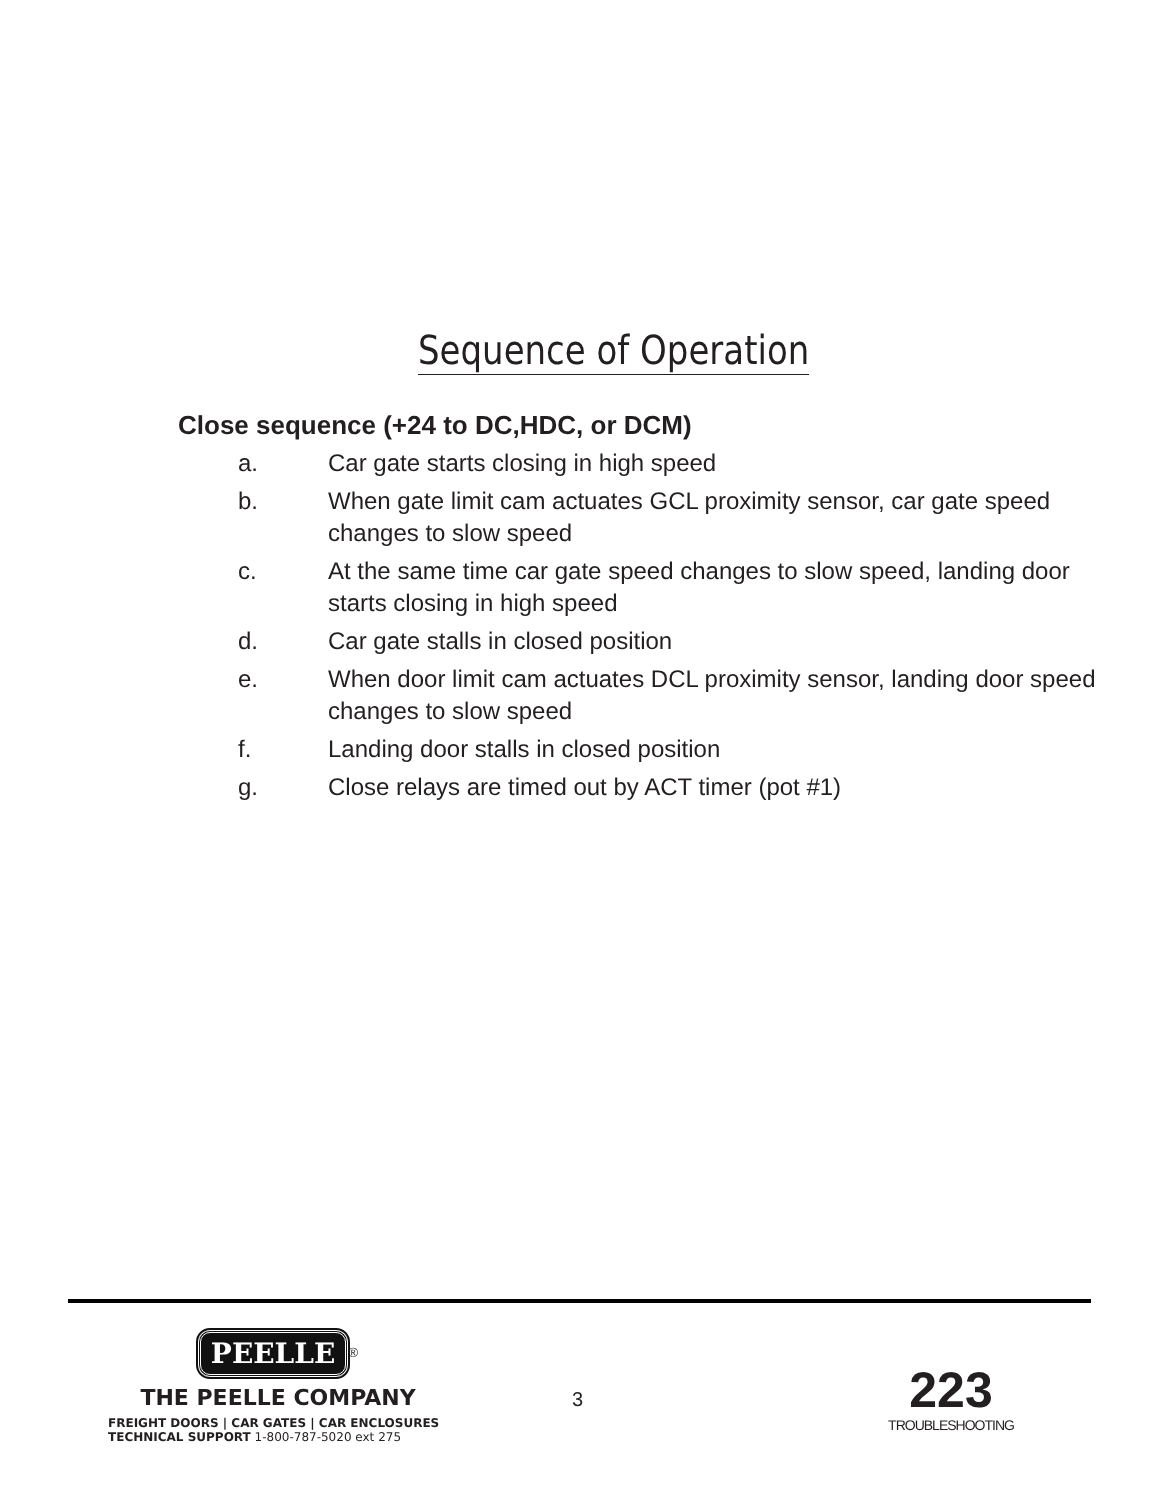Sequence of Operation
Close sequence (+24 to DC,HDC, or DCM)
a. Car gate starts closing in high speed
b. When gate limit cam actuates GCL proximity sensor, car gate speed changes to slow speed
c. At the same time car gate speed changes to slow speed, landing door starts closing in high speed
d. Car gate stalls in closed position
e. When door limit cam actuates DCL proximity sensor, landing door speed changes to slow speed
f. Landing door stalls in closed position
g. Close relays are timed out by ACT timer (pot #1)
PEELLE<sup>®</sup>
THE PEELLE COMPANY
FREIGHT DOORS | CAR GATES | CAR ENCLOSURES
TECHNICAL SUPPORT 1-800-787-5020 ext 275
3
223
TROUBLESHOOTING